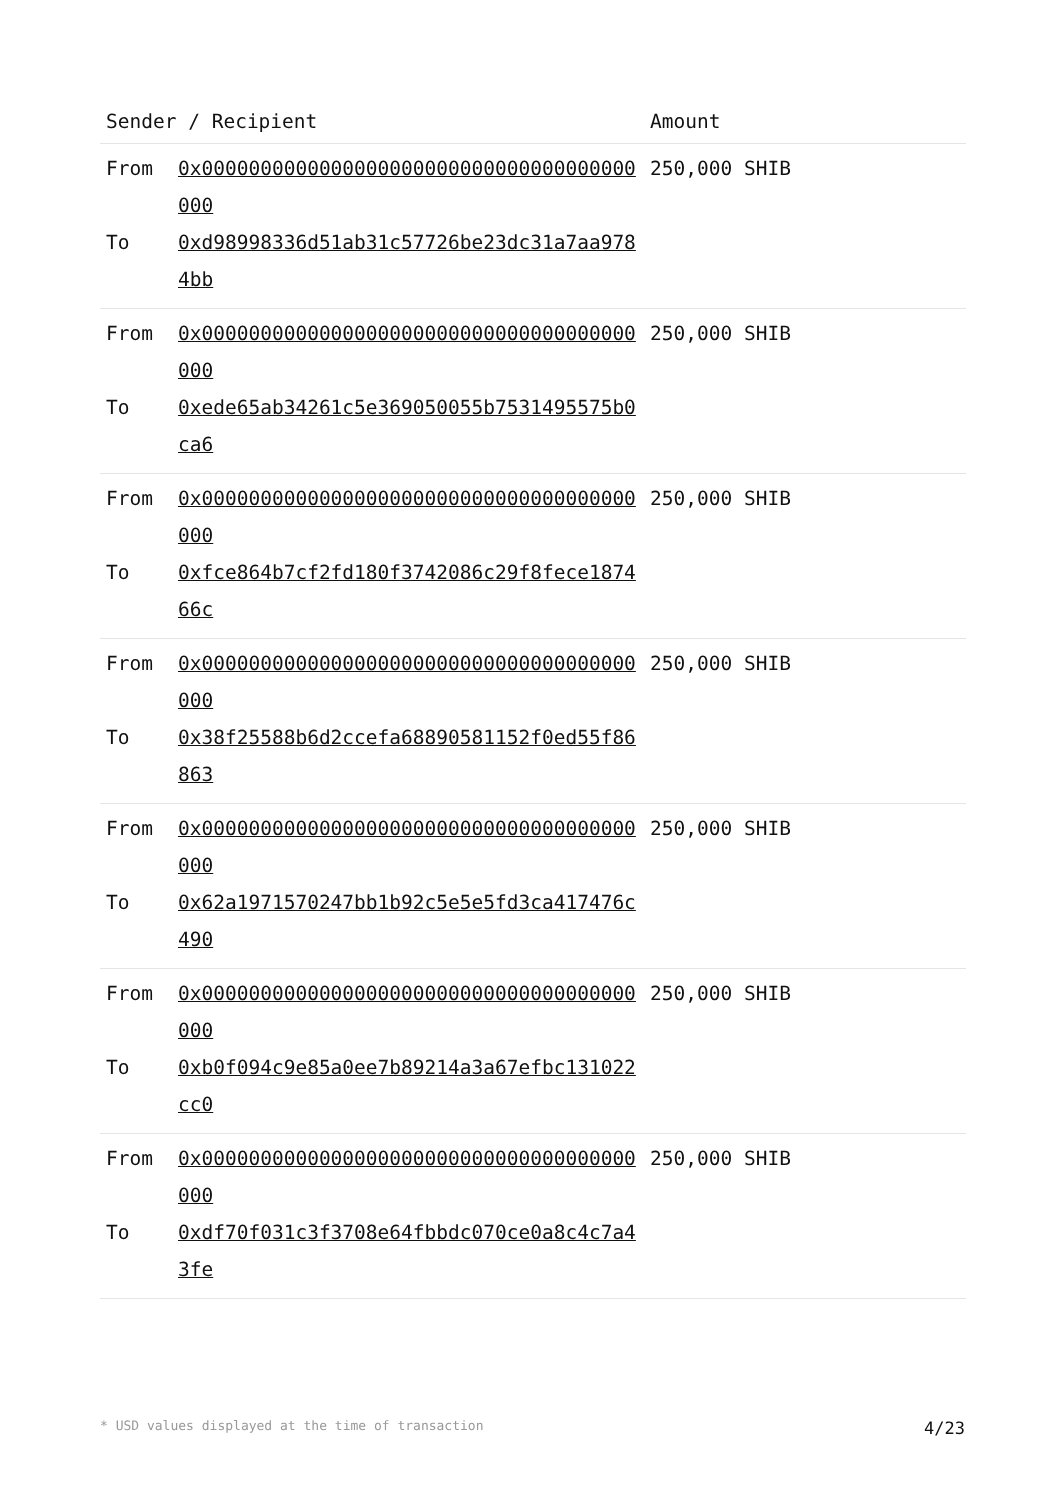| Sender / Recipient | | Amount |
| --- | --- | --- |
| From To | 0x0000000000000000000000000000000000000000 0xd98998336d51ab31c57726be23dc31a7aa9784bb | 250,000 SHIB |
| From To | 0x0000000000000000000000000000000000000000 0xede65ab34261c5e369050055b7531495575b0ca6 | 250,000 SHIB |
| From To | 0x0000000000000000000000000000000000000000 0xfce864b7cf2fd180f3742086c29f8fece187466c | 250,000 SHIB |
| From To | 0x0000000000000000000000000000000000000000 0x38f25588b6d2ccefa68890581152f0ed55f86863 | 250,000 SHIB |
| From To | 0x0000000000000000000000000000000000000000 0x62a1971570247bb1b92c5e5e5fd3ca417476c490 | 250,000 SHIB |
| From To | 0x0000000000000000000000000000000000000000 0xb0f094c9e85a0ee7b89214a3a67efbc131022cc0 | 250,000 SHIB |
| From To | 0x0000000000000000000000000000000000000000 0xdf70f031c3f3708e64fbbdc070ce0a8c4c7a43fe | 250,000 SHIB |
* USD values displayed at the time of transaction 4/23